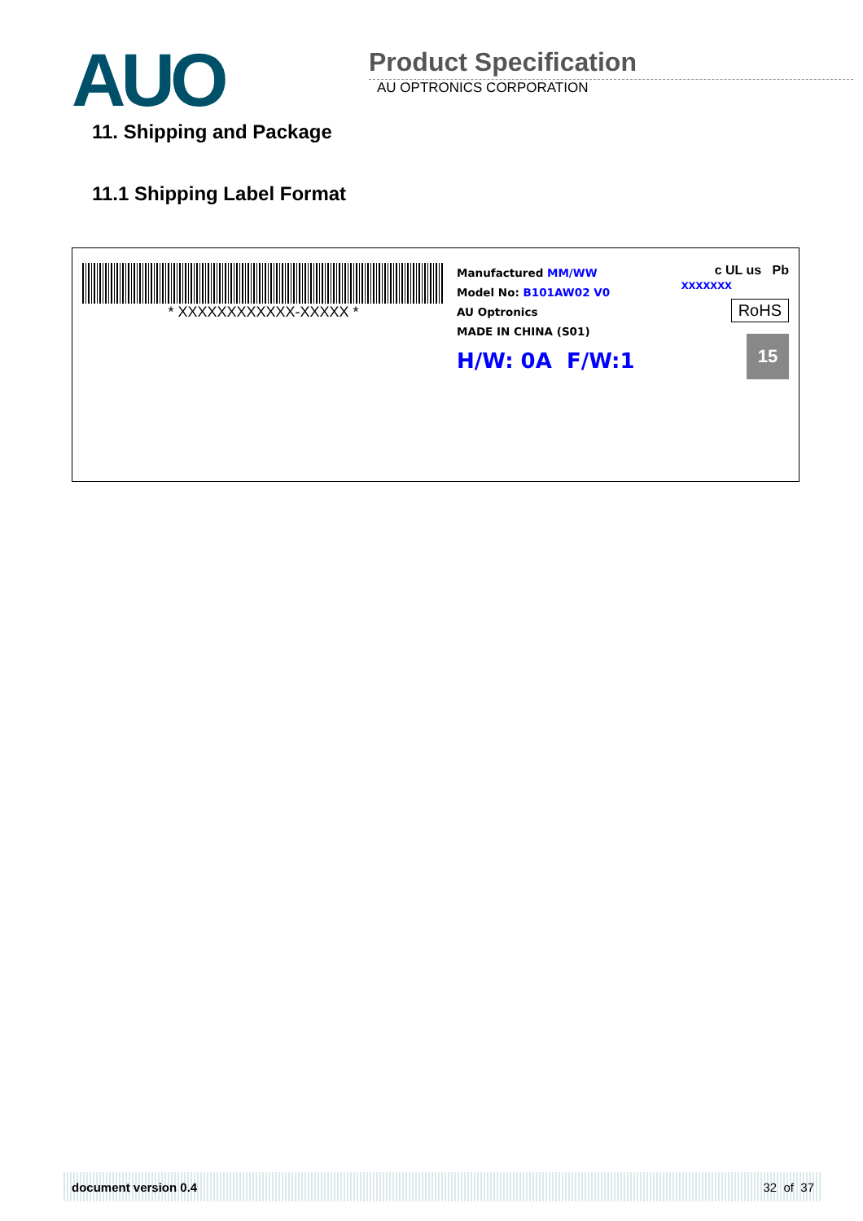AUO
Product Specification
AU OPTRONICS CORPORATION
11. Shipping and Package
11.1 Shipping Label Format
* XXXXXXXXXXXX-XXXXX *
Manufactured MM/WW
Model No: B101AW02 V0
AU Optronics
MADE IN CHINA (S01)
H/W: 0A F/W:1
c UL us Pb
xxxxxxx
RoHS
15
document version 0.4 32 of 37